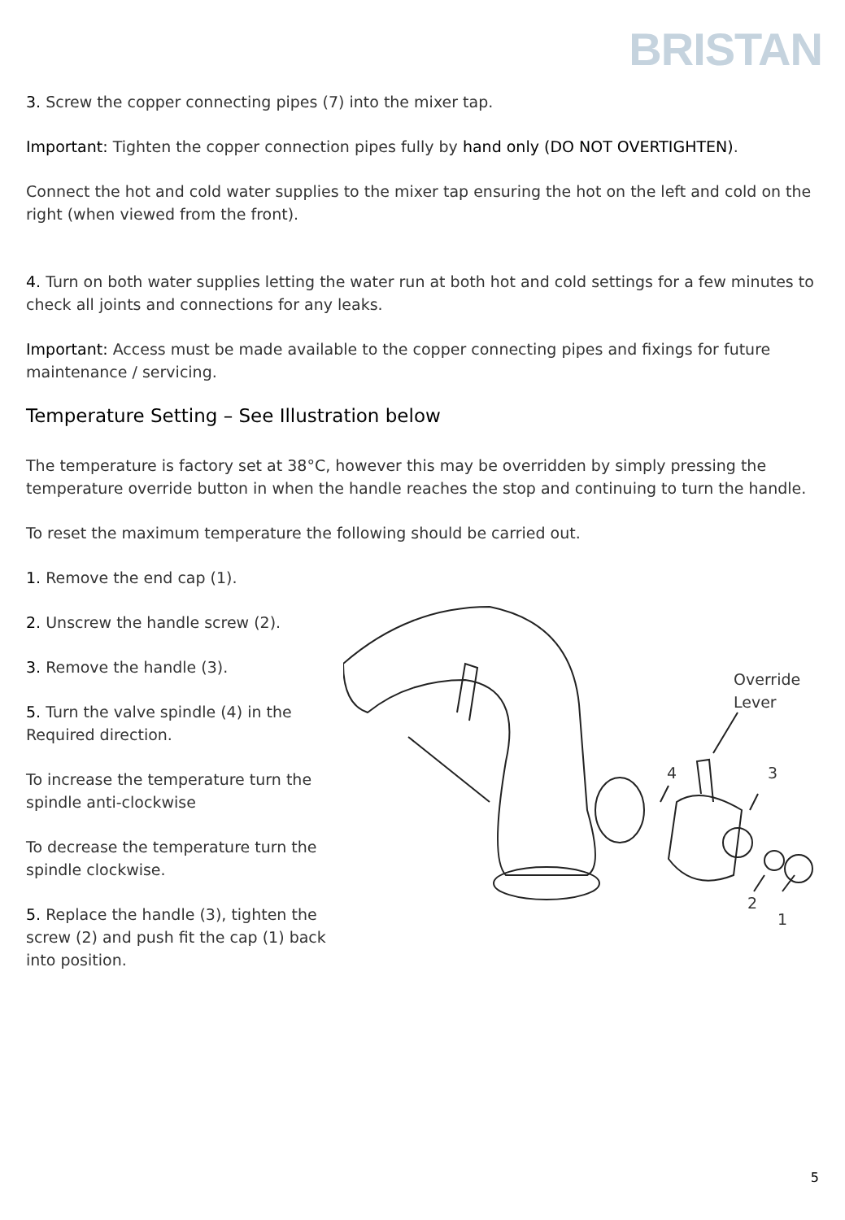BRISTAN
3. Screw the copper connecting pipes (7) into the mixer tap.
Important: Tighten the copper connection pipes fully by hand only (DO NOT OVERTIGHTEN).
Connect the hot and cold water supplies to the mixer tap ensuring the hot on the left and cold on the right (when viewed from the front).
4. Turn on both water supplies letting the water run at both hot and cold settings for a few minutes to check all joints and connections for any leaks.
Important: Access must be made available to the copper connecting pipes and fixings for future maintenance / servicing.
Temperature Setting – See Illustration below
The temperature is factory set at 38°C, however this may be overridden by simply pressing the temperature override button in when the handle reaches the stop and continuing to turn the handle.
To reset the maximum temperature the following should be carried out.
1. Remove the end cap (1).
2. Unscrew the handle screw (2).
3. Remove the handle (3).
5. Turn the valve spindle (4) in the Required direction.
To increase the temperature turn the spindle anti-clockwise
To decrease the temperature turn the spindle clockwise.
5. Replace the handle (3), tighten the screw (2) and push fit the cap (1) back into position.
Override
Lever
4 3
2
1
5